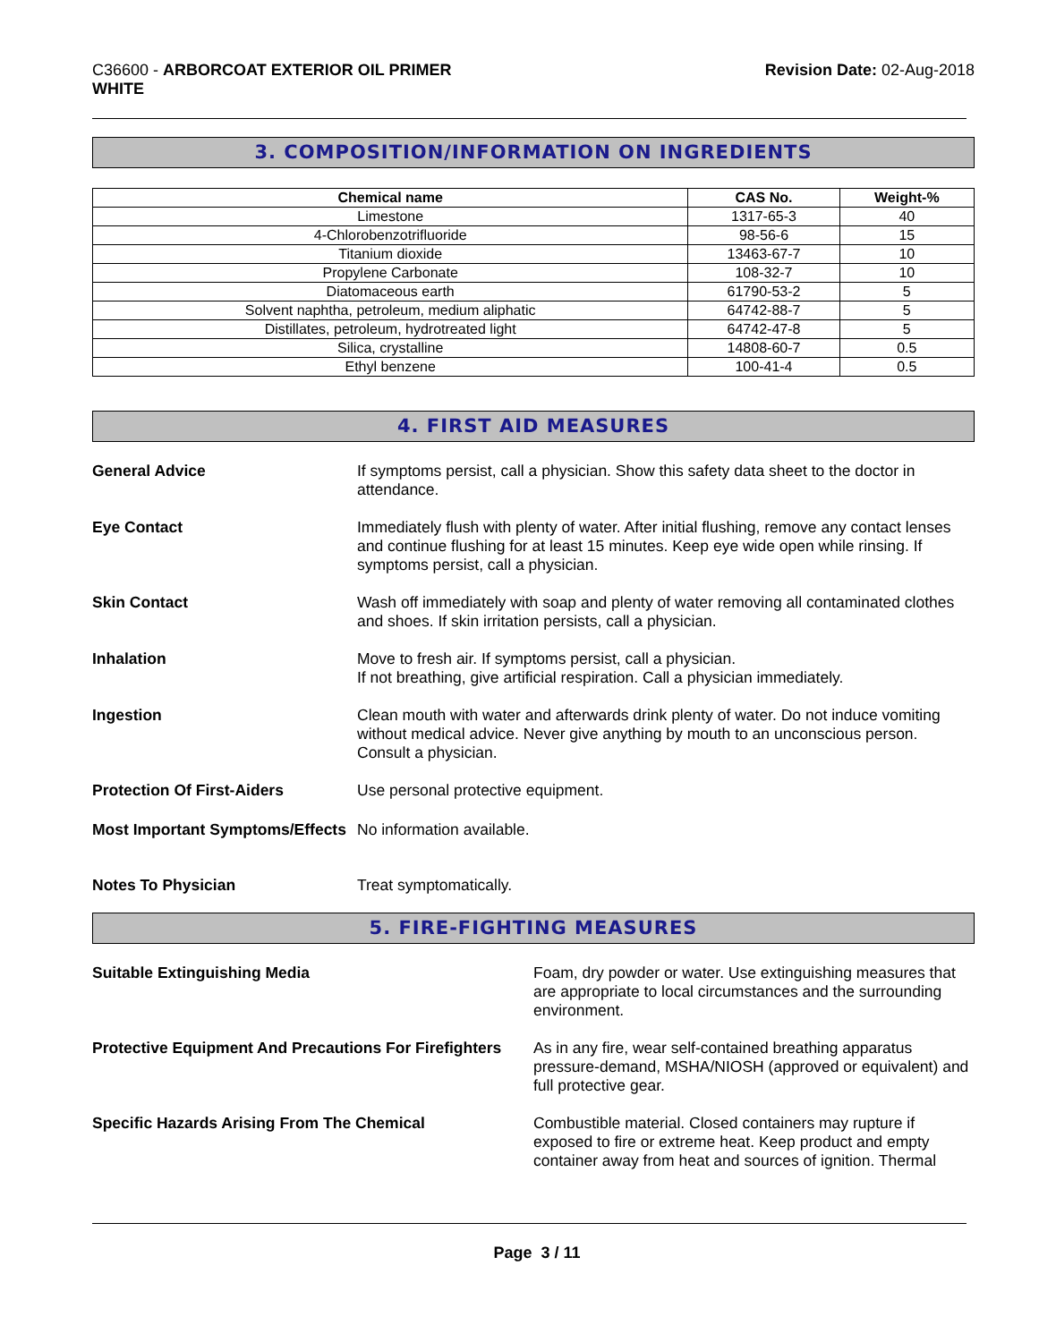C36600 - ARBORCOAT EXTERIOR OIL PRIMER
WHITE
Revision Date: 02-Aug-2018
3. COMPOSITION/INFORMATION ON INGREDIENTS
| Chemical name | CAS No. | Weight-% |
| --- | --- | --- |
| Limestone | 1317-65-3 | 40 |
| 4-Chlorobenzotrifluoride | 98-56-6 | 15 |
| Titanium dioxide | 13463-67-7 | 10 |
| Propylene Carbonate | 108-32-7 | 10 |
| Diatomaceous earth | 61790-53-2 | 5 |
| Solvent naphtha, petroleum, medium aliphatic | 64742-88-7 | 5 |
| Distillates, petroleum, hydrotreated light | 64742-47-8 | 5 |
| Silica, crystalline | 14808-60-7 | 0.5 |
| Ethyl benzene | 100-41-4 | 0.5 |
4. FIRST AID MEASURES
General Advice If symptoms persist, call a physician. Show this safety data sheet to the doctor in attendance.
Eye Contact Immediately flush with plenty of water. After initial flushing, remove any contact lenses and continue flushing for at least 15 minutes. Keep eye wide open while rinsing. If symptoms persist, call a physician.
Skin Contact Wash off immediately with soap and plenty of water removing all contaminated clothes and shoes. If skin irritation persists, call a physician.
Inhalation Move to fresh air. If symptoms persist, call a physician.
If not breathing, give artificial respiration. Call a physician immediately.
Ingestion Clean mouth with water and afterwards drink plenty of water. Do not induce vomiting without medical advice. Never give anything by mouth to an unconscious person. Consult a physician.
Protection Of First-Aiders Use personal protective equipment.
Most Important Symptoms/Effects
No information available.
Notes To Physician Treat symptomatically.
5. FIRE-FIGHTING MEASURES
Suitable Extinguishing Media Foam, dry powder or water. Use extinguishing measures that are appropriate to local circumstances and the surrounding environment.
Protective Equipment And Precautions For Firefighters
As in any fire, wear self-contained breathing apparatus pressure-demand, MSHA/NIOSH (approved or equivalent) and full protective gear.
Specific Hazards Arising From The Chemical Combustible material. Closed containers may rupture if exposed to fire or extreme heat. Keep product and empty container away from heat and sources of ignition. Thermal
Page 3 / 11